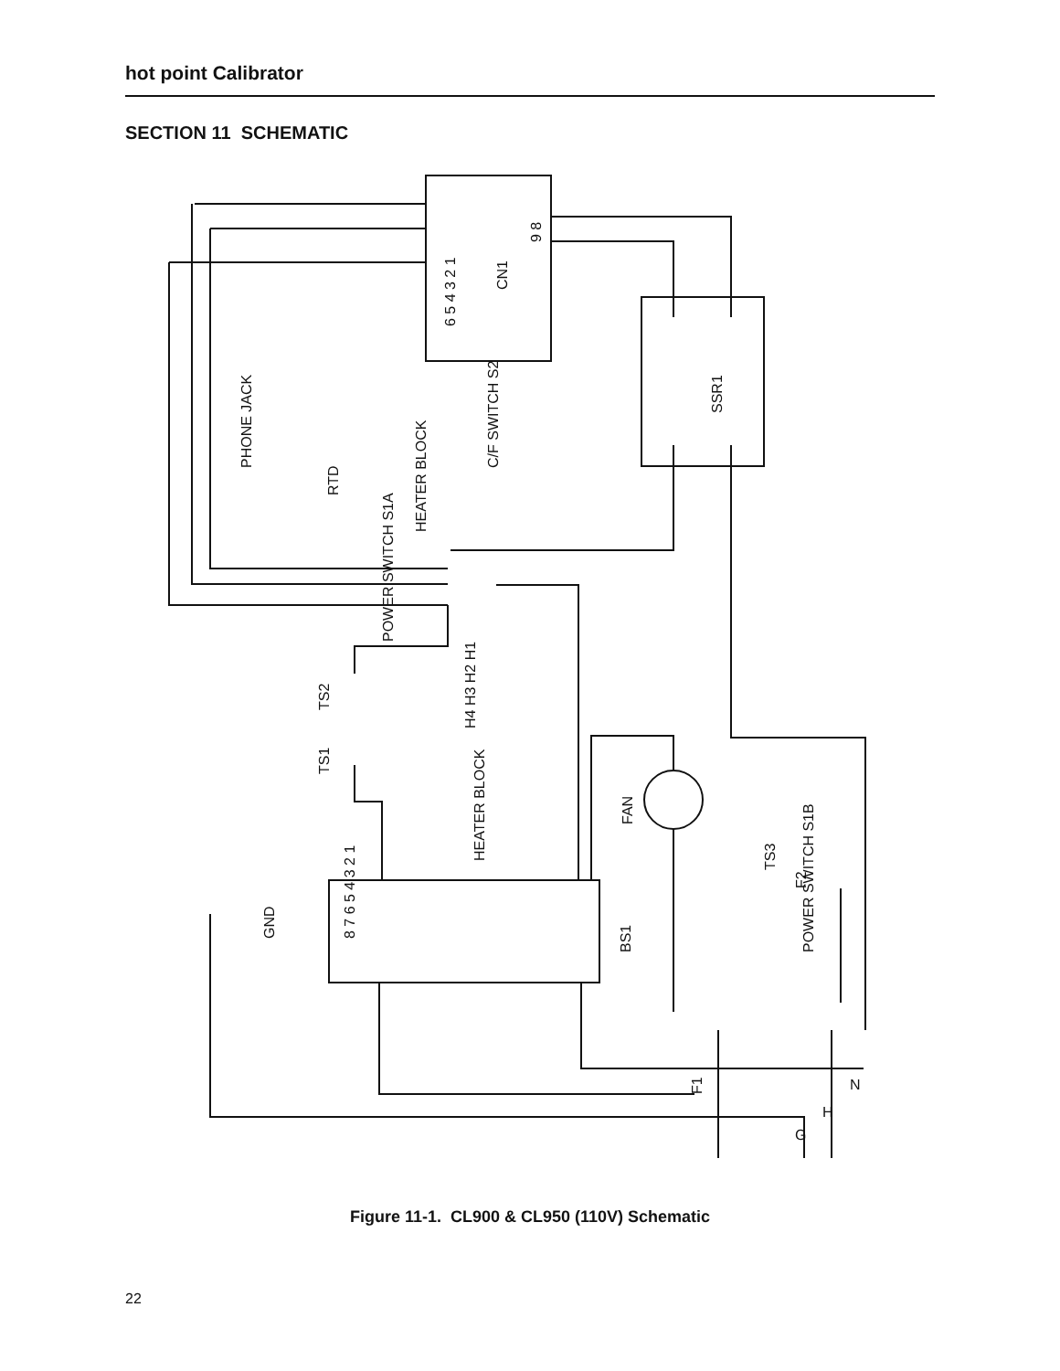hot point Calibrator
SECTION 11 SCHEMATIC
6 5 4 3 2 1
CN1
9 8
SSR1
PHONE JACK
RTD
HEATER BLOCK
C/F SWITCH S2
POWER SWITCH S1A
TS2
TS1
H4 H3 H2 H1
HEATER BLOCK
FAN
TS3
F2
POWER SWITCH S1B
BS1
GND
8 7 6 5 4 3 2 1
F1
G
H
N
Figure 11-1. CL900 & CL950 (110V) Schematic
22